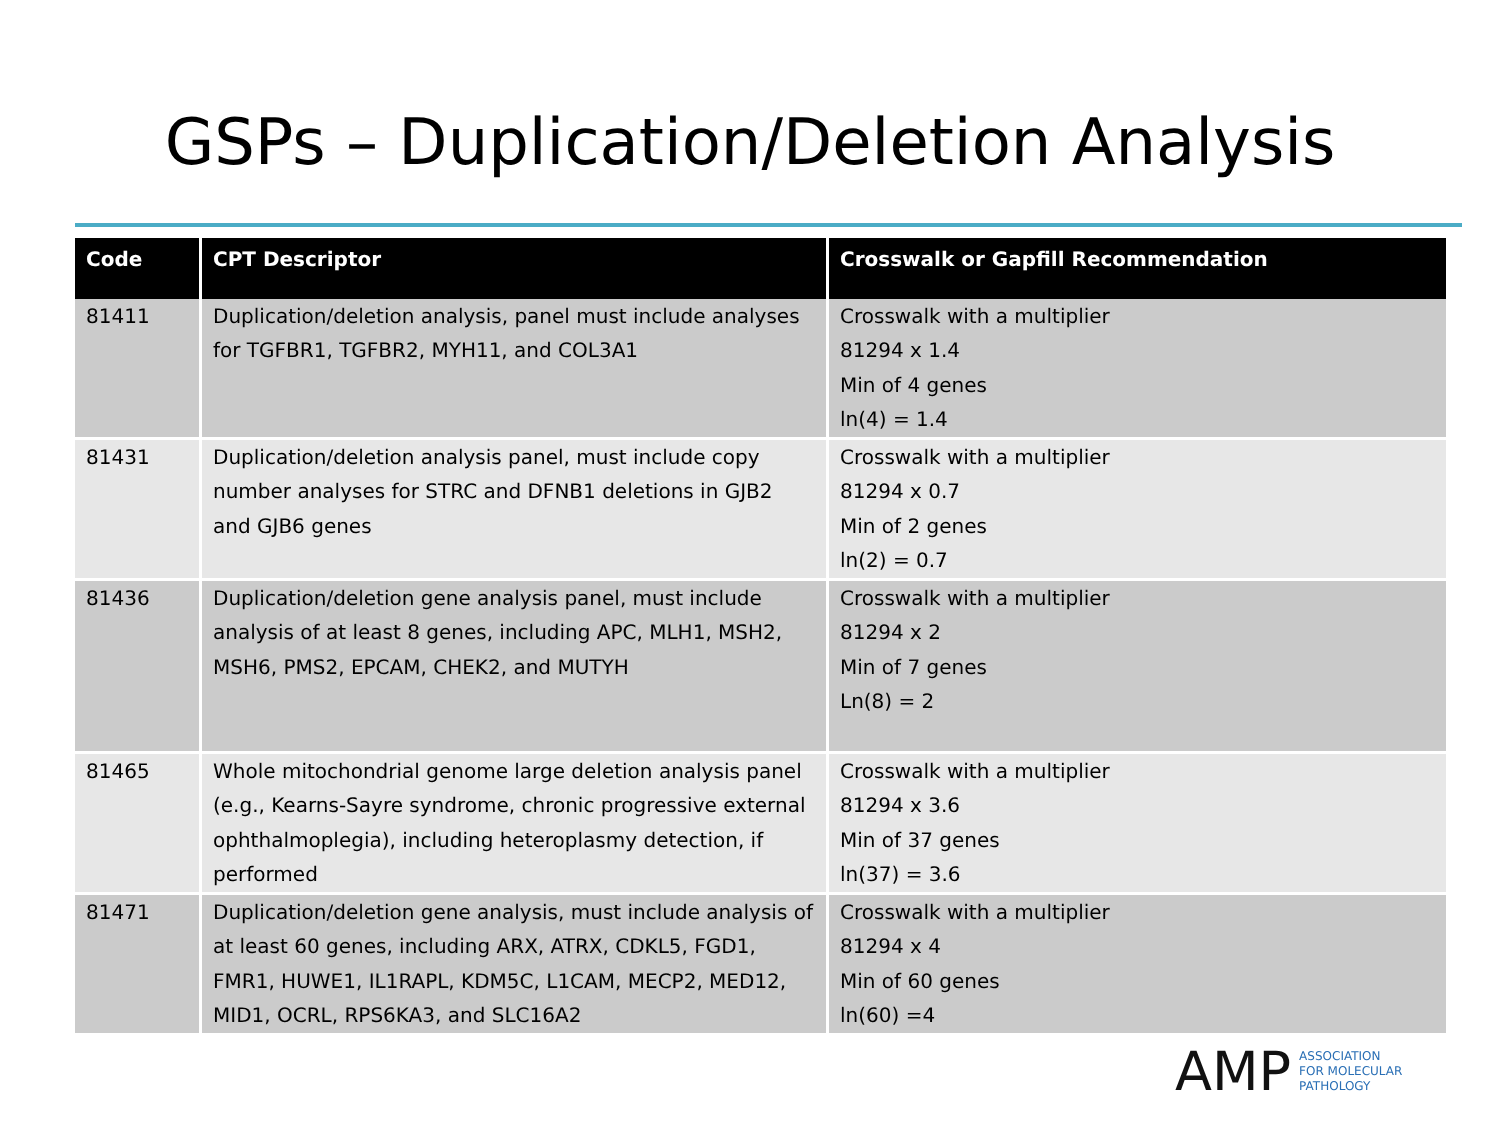GSPs – Duplication/Deletion Analysis
| Code | CPT Descriptor | Crosswalk or Gapfill Recommendation |
| --- | --- | --- |
| 81411 | Duplication/deletion analysis, panel must include analyses for TGFBR1, TGFBR2, MYH11, and COL3A1 | Crosswalk with a multiplier 81294 x 1.4 Min of 4 genes ln(4) = 1.4 |
| 81431 | Duplication/deletion analysis panel, must include copy number analyses for STRC and DFNB1 deletions in GJB2 and GJB6 genes | Crosswalk with a multiplier 81294 x 0.7 Min of 2 genes ln(2) = 0.7 |
| 81436 | Duplication/deletion gene analysis panel, must include analysis of at least 8 genes, including APC, MLH1, MSH2, MSH6, PMS2, EPCAM, CHEK2, and MUTYH | Crosswalk with a multiplier 81294 x 2 Min of 7 genes Ln(8) = 2 |
| 81465 | Whole mitochondrial genome large deletion analysis panel (e.g., Kearns-Sayre syndrome, chronic progressive external ophthalmoplegia), including heteroplasmy detection, if performed | Crosswalk with a multiplier 81294 x 3.6 Min of 37 genes ln(37) = 3.6 |
| 81471 | Duplication/deletion gene analysis, must include analysis of at least 60 genes, including ARX, ATRX, CDKL5, FGD1, FMR1, HUWE1, IL1RAPL, KDM5C, L1CAM, MECP2, MED12, MID1, OCRL, RPS6KA3, and SLC16A2 | Crosswalk with a multiplier 81294 x 4 Min of 60 genes ln(60) =4 |
AMP
ASSOCIATION
FOR MOLECULAR
PATHOLOGY